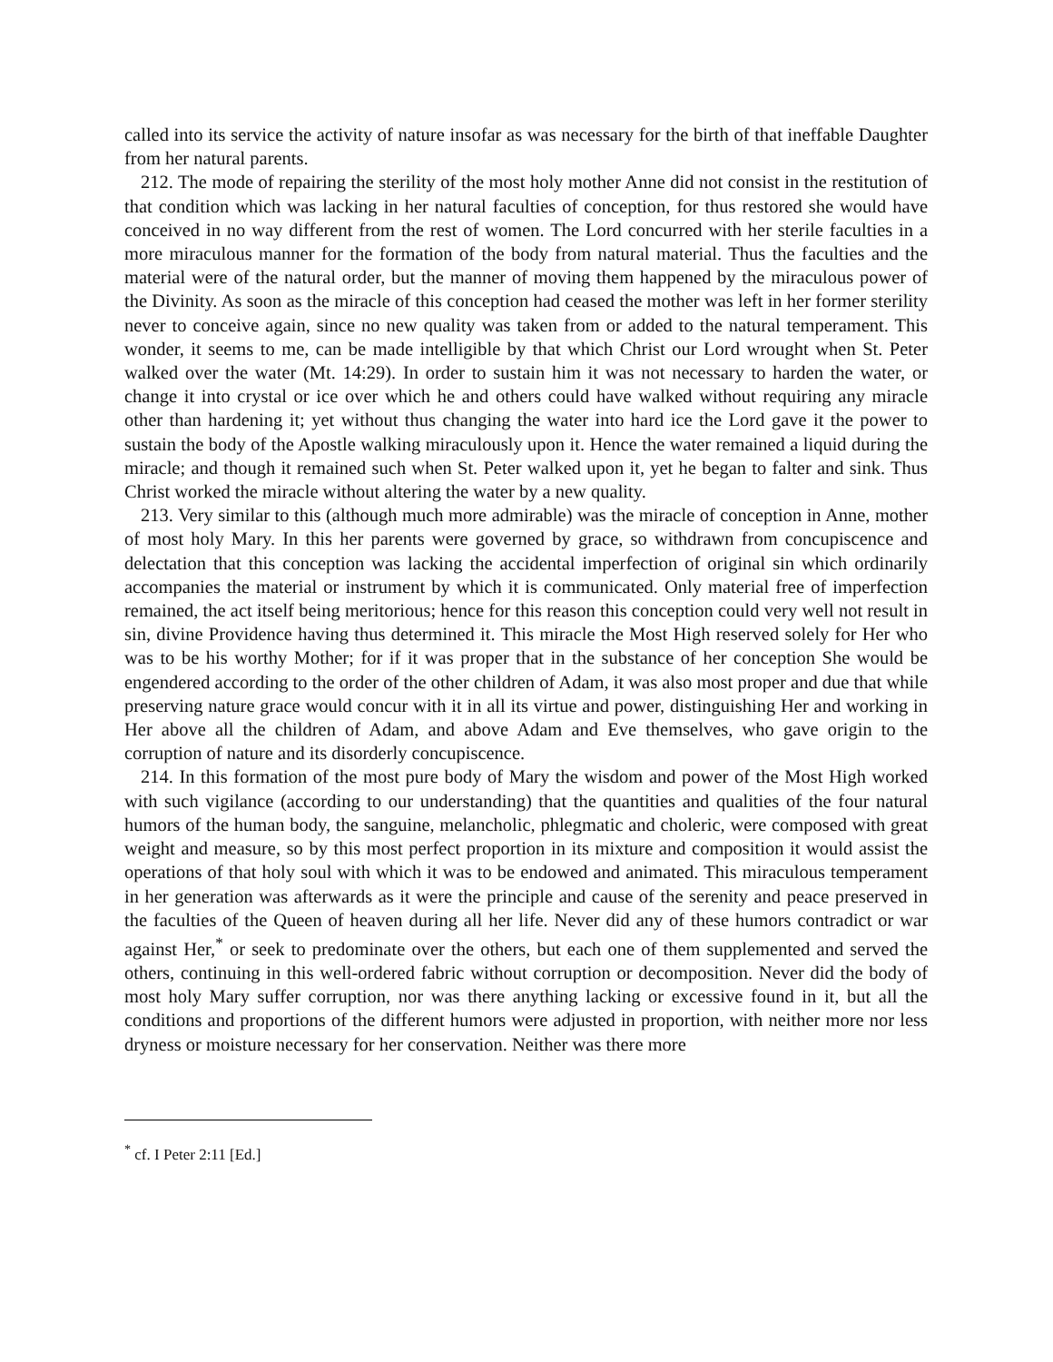called into its service the activity of nature insofar as was necessary for the birth of that ineffable Daughter from her natural parents.
212. The mode of repairing the sterility of the most holy mother Anne did not consist in the restitution of that condition which was lacking in her natural faculties of conception, for thus restored she would have conceived in no way different from the rest of women. The Lord concurred with her sterile faculties in a more miraculous manner for the formation of the body from natural material. Thus the faculties and the material were of the natural order, but the manner of moving them happened by the miraculous power of the Divinity. As soon as the miracle of this conception had ceased the mother was left in her former sterility never to conceive again, since no new quality was taken from or added to the natural temperament. This wonder, it seems to me, can be made intelligible by that which Christ our Lord wrought when St. Peter walked over the water (Mt. 14:29). In order to sustain him it was not necessary to harden the water, or change it into crystal or ice over which he and others could have walked without requiring any miracle other than hardening it; yet without thus changing the water into hard ice the Lord gave it the power to sustain the body of the Apostle walking miraculously upon it. Hence the water remained a liquid during the miracle; and though it remained such when St. Peter walked upon it, yet he began to falter and sink. Thus Christ worked the miracle without altering the water by a new quality.
213. Very similar to this (although much more admirable) was the miracle of conception in Anne, mother of most holy Mary. In this her parents were governed by grace, so withdrawn from concupiscence and delectation that this conception was lacking the accidental imperfection of original sin which ordinarily accompanies the material or instrument by which it is communicated. Only material free of imperfection remained, the act itself being meritorious; hence for this reason this conception could very well not result in sin, divine Providence having thus determined it. This miracle the Most High reserved solely for Her who was to be his worthy Mother; for if it was proper that in the substance of her conception She would be engendered according to the order of the other children of Adam, it was also most proper and due that while preserving nature grace would concur with it in all its virtue and power, distinguishing Her and working in Her above all the children of Adam, and above Adam and Eve themselves, who gave origin to the corruption of nature and its disorderly concupiscence.
214. In this formation of the most pure body of Mary the wisdom and power of the Most High worked with such vigilance (according to our understanding) that the quantities and qualities of the four natural humors of the human body, the sanguine, melancholic, phlegmatic and choleric, were composed with great weight and measure, so by this most perfect proportion in its mixture and composition it would assist the operations of that holy soul with which it was to be endowed and animated. This miraculous temperament in her generation was afterwards as it were the principle and cause of the serenity and peace preserved in the faculties of the Queen of heaven during all her life. Never did any of these humors contradict or war against Her,<sup>*</sup> or seek to predominate over the others, but each one of them supplemented and served the others, continuing in this well-ordered fabric without corruption or decomposition. Never did the body of most holy Mary suffer corruption, nor was there anything lacking or excessive found in it, but all the conditions and proportions of the different humors were adjusted in proportion, with neither more nor less dryness or moisture necessary for her conservation. Neither was there more
<sup>*</sup> cf. I Peter 2:11 [Ed.]